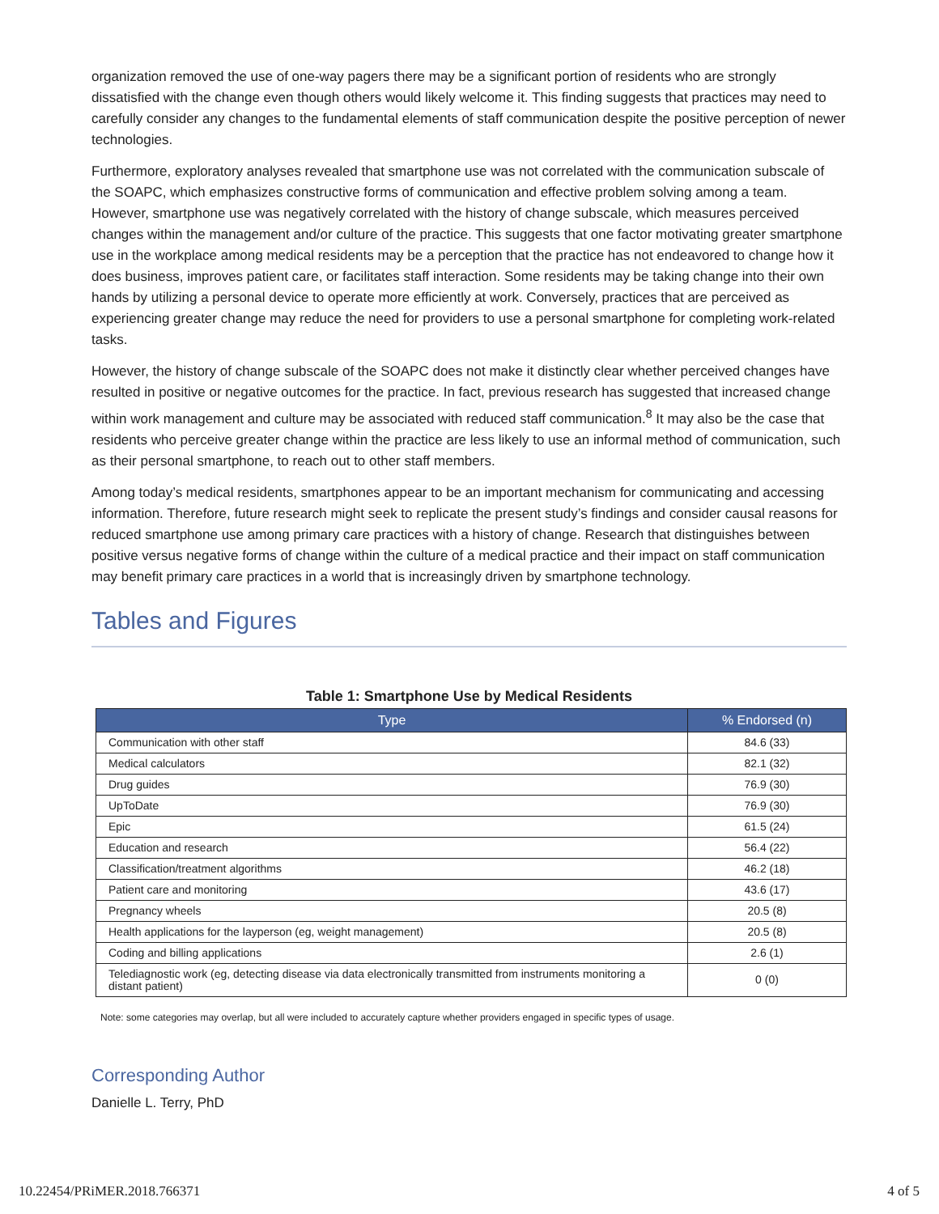organization removed the use of one-way pagers there may be a significant portion of residents who are strongly dissatisfied with the change even though others would likely welcome it. This finding suggests that practices may need to carefully consider any changes to the fundamental elements of staff communication despite the positive perception of newer technologies.
Furthermore, exploratory analyses revealed that smartphone use was not correlated with the communication subscale of the SOAPC, which emphasizes constructive forms of communication and effective problem solving among a team. However, smartphone use was negatively correlated with the history of change subscale, which measures perceived changes within the management and/or culture of the practice. This suggests that one factor motivating greater smartphone use in the workplace among medical residents may be a perception that the practice has not endeavored to change how it does business, improves patient care, or facilitates staff interaction. Some residents may be taking change into their own hands by utilizing a personal device to operate more efficiently at work. Conversely, practices that are perceived as experiencing greater change may reduce the need for providers to use a personal smartphone for completing work-related tasks.
However, the history of change subscale of the SOAPC does not make it distinctly clear whether perceived changes have resulted in positive or negative outcomes for the practice. In fact, previous research has suggested that increased change within work management and culture may be associated with reduced staff communication.<sup>8</sup> It may also be the case that residents who perceive greater change within the practice are less likely to use an informal method of communication, such as their personal smartphone, to reach out to other staff members.
Among today’s medical residents, smartphones appear to be an important mechanism for communicating and accessing information. Therefore, future research might seek to replicate the present study’s findings and consider causal reasons for reduced smartphone use among primary care practices with a history of change. Research that distinguishes between positive versus negative forms of change within the culture of a medical practice and their impact on staff communication may benefit primary care practices in a world that is increasingly driven by smartphone technology.
Tables and Figures
Table 1: Smartphone Use by Medical Residents
| Type | % Endorsed (n) |
| --- | --- |
| Communication with other staff | 84.6 (33) |
| Medical calculators | 82.1 (32) |
| Drug guides | 76.9 (30) |
| UpToDate | 76.9 (30) |
| Epic | 61.5 (24) |
| Education and research | 56.4 (22) |
| Classification/treatment algorithms | 46.2 (18) |
| Patient care and monitoring | 43.6 (17) |
| Pregnancy wheels | 20.5 (8) |
| Health applications for the layperson (eg, weight management) | 20.5 (8) |
| Coding and billing applications | 2.6 (1) |
| Telediagnostic work (eg, detecting disease via data electronically transmitted from instruments monitoring a distant patient) | 0 (0) |
Note: some categories may overlap, but all were included to accurately capture whether providers engaged in specific types of usage.
Corresponding Author
Danielle L. Terry, PhD
10.22454/PRiMER.2018.766371 4 of 5